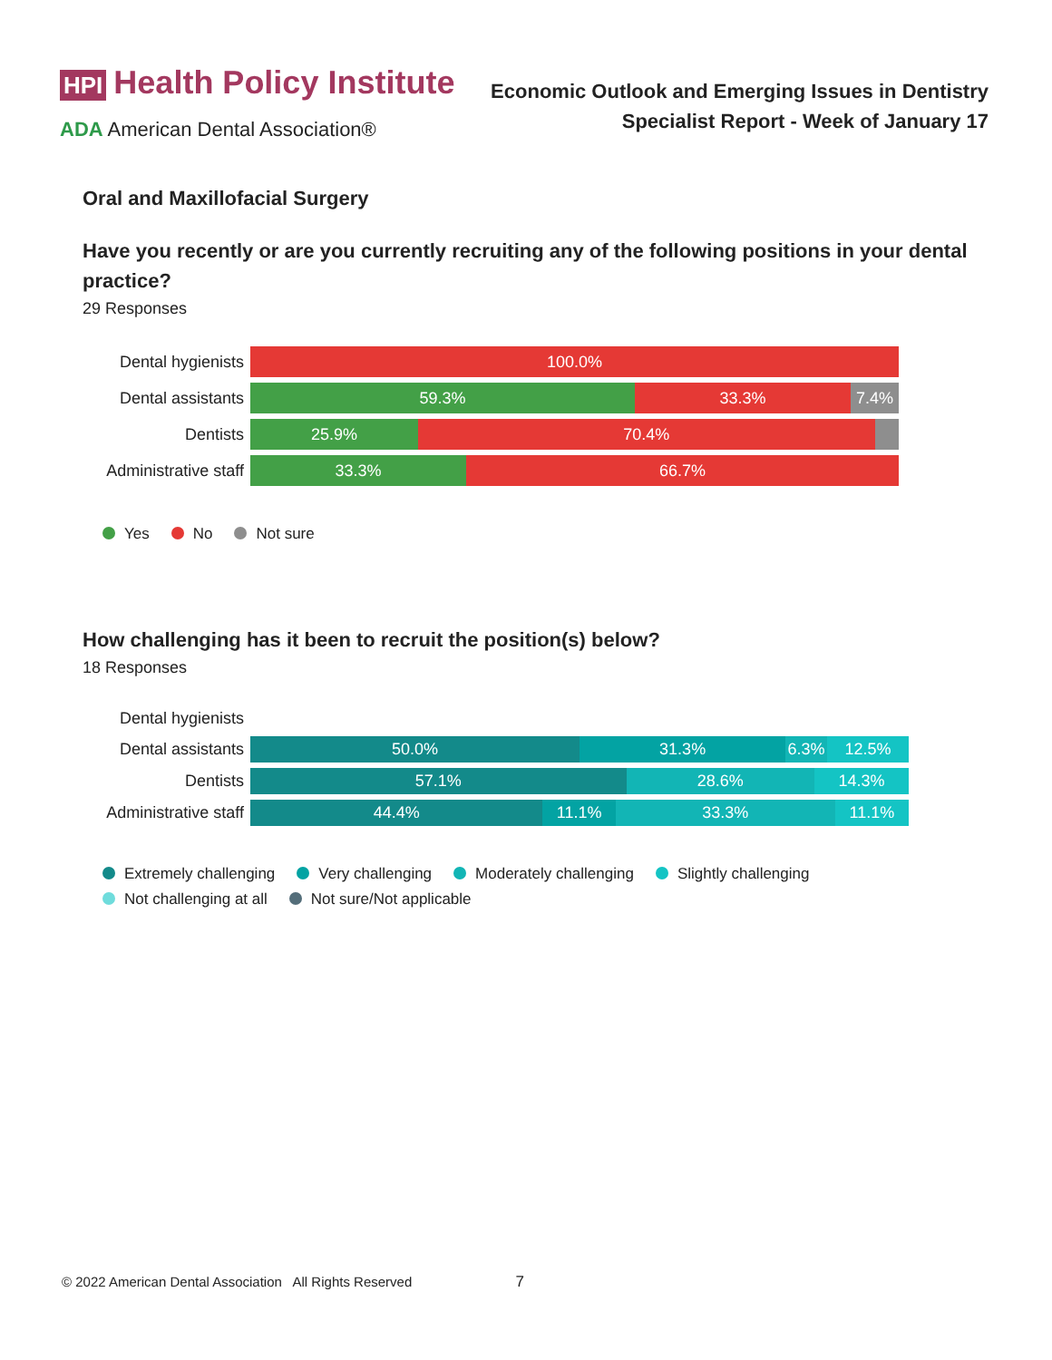HPI Health Policy Institute
ADA American Dental Association®
Economic Outlook and Emerging Issues in Dentistry
Specialist Report - Week of January 17
Oral and Maxillofacial Surgery
Have you recently or are you currently recruiting any of the following positions in your dental practice?
29 Responses
Dental hygienists
100.0%
Dental assistants
59.3% 33.3% 7.4%
Dentists
25.9% 70.4%
Administrative staff
33.3% 66.7%
Yes No Not sure
How challenging has it been to recruit the position(s) below?
18 Responses
Dental hygienists
Dental assistants
50.0% 31.3% 6.3% 12.5%
Dentists
57.1% 28.6% 14.3%
Administrative staff
44.4% 11.1% 33.3% 11.1%
Extremely challenging Very challenging Moderately challenging Slightly challenging Not challenging at all Not sure/Not applicable
© 2022 American Dental Association All Rights Reserved 7